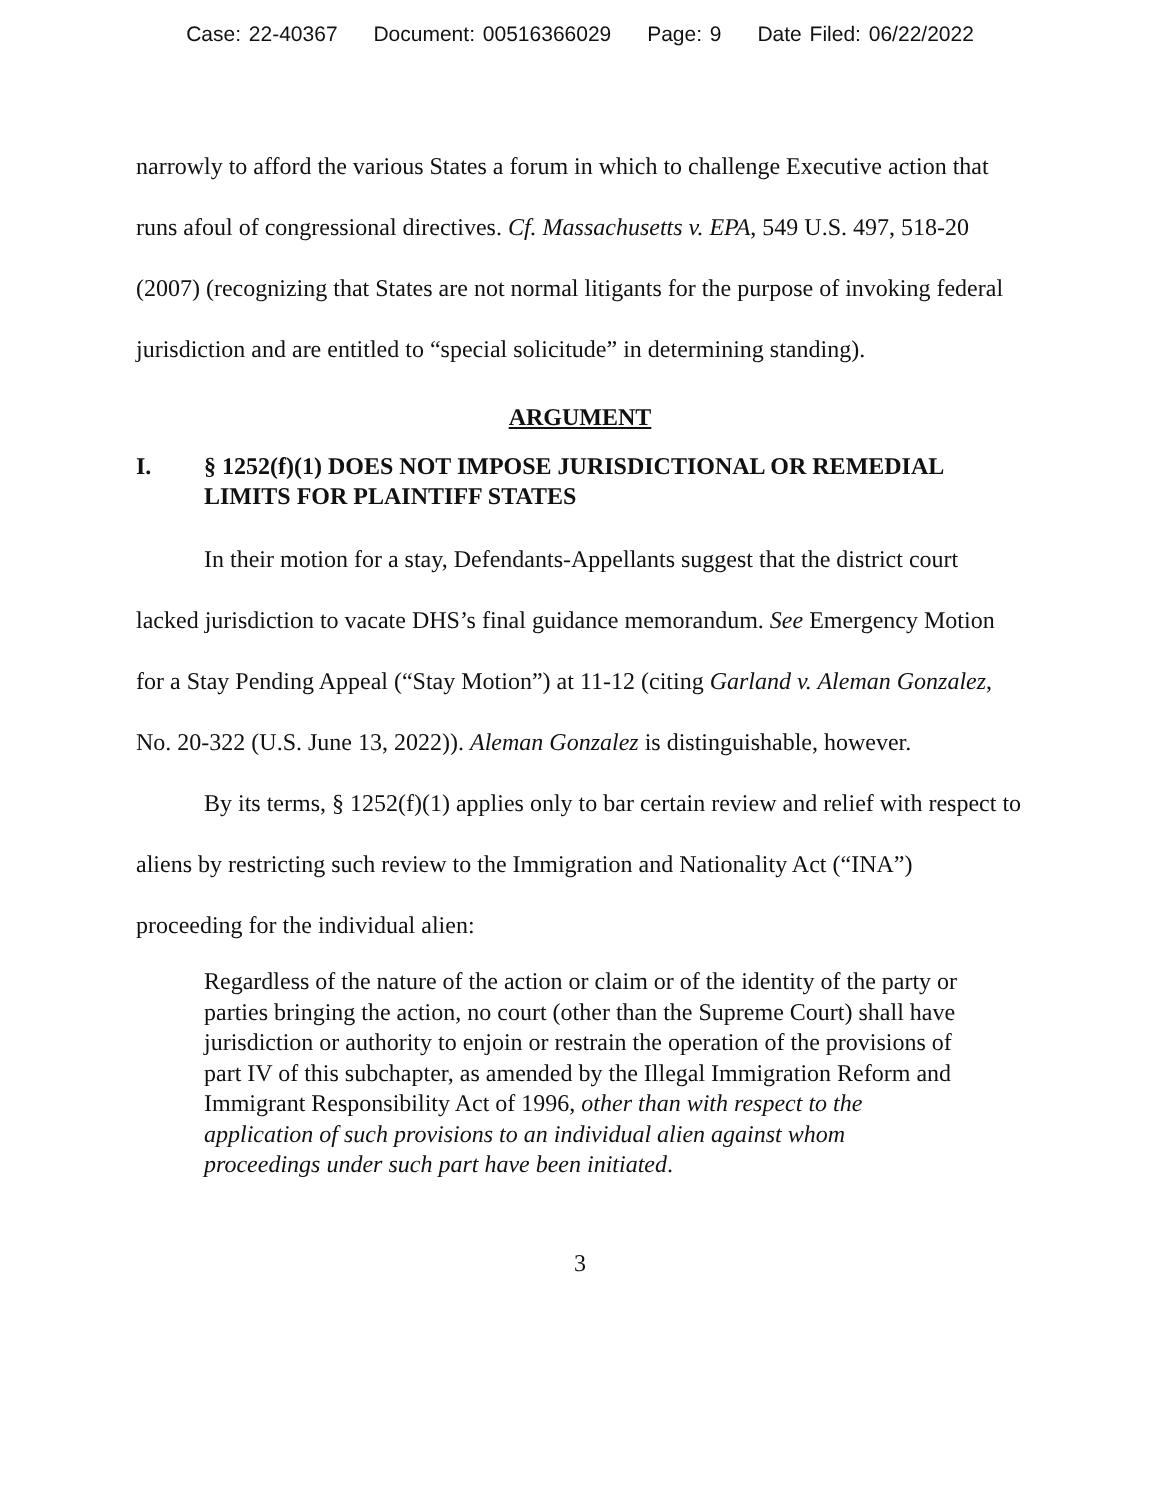Case: 22-40367 Document: 00516366029 Page: 9 Date Filed: 06/22/2022
narrowly to afford the various States a forum in which to challenge Executive action that runs afoul of congressional directives. Cf. Massachusetts v. EPA, 549 U.S. 497, 518-20 (2007) (recognizing that States are not normal litigants for the purpose of invoking federal jurisdiction and are entitled to “special solicitude” in determining standing).
ARGUMENT
I. § 1252(f)(1) DOES NOT IMPOSE JURISDICTIONAL OR REMEDIAL LIMITS FOR PLAINTIFF STATES
In their motion for a stay, Defendants-Appellants suggest that the district court lacked jurisdiction to vacate DHS’s final guidance memorandum. See Emergency Motion for a Stay Pending Appeal (“Stay Motion”) at 11-12 (citing Garland v. Aleman Gonzalez, No. 20-322 (U.S. June 13, 2022)). Aleman Gonzalez is distinguishable, however.
By its terms, § 1252(f)(1) applies only to bar certain review and relief with respect to aliens by restricting such review to the Immigration and Nationality Act (“INA”) proceeding for the individual alien:
Regardless of the nature of the action or claim or of the identity of the party or parties bringing the action, no court (other than the Supreme Court) shall have jurisdiction or authority to enjoin or restrain the operation of the provisions of part IV of this subchapter, as amended by the Illegal Immigration Reform and Immigrant Responsibility Act of 1996, other than with respect to the application of such provisions to an individual alien against whom proceedings under such part have been initiated.
3